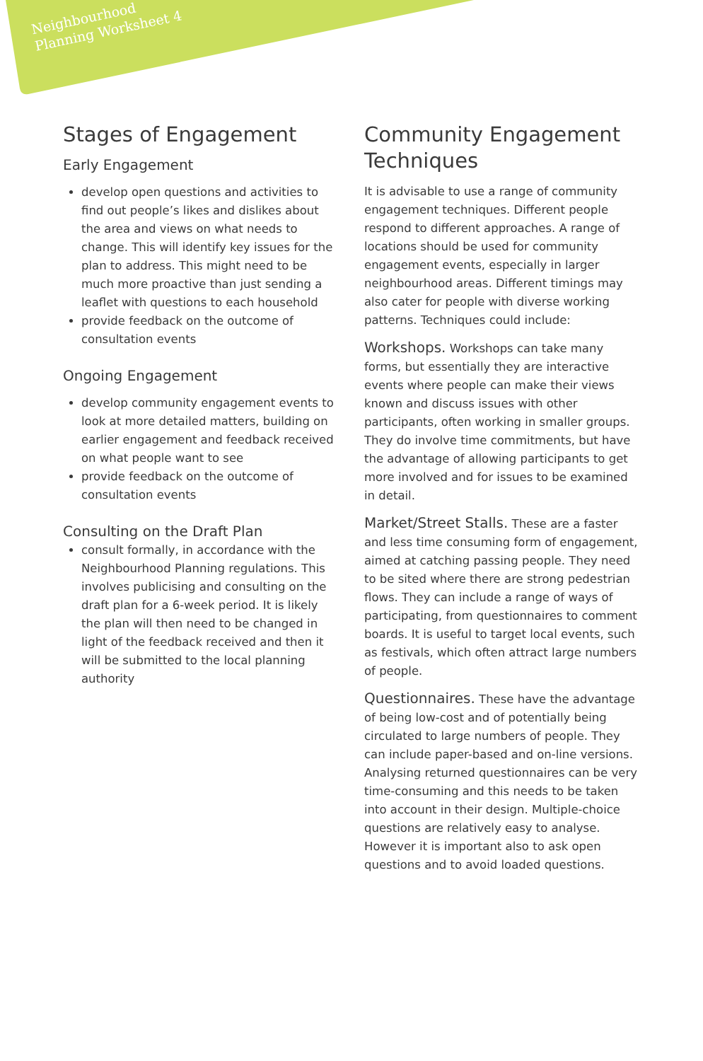Neighbourhood
Planning Worksheet 4
Stages of Engagement
Early Engagement
develop open questions and activities to find out people’s likes and dislikes about the area and views on what needs to change. This will identify key issues for the plan to address. This might need to be much more proactive than just sending a leaflet with questions to each household
provide feedback on the outcome of consultation events
Ongoing Engagement
develop community engagement events to look at more detailed matters, building on earlier engagement and feedback received on what people want to see
provide feedback on the outcome of consultation events
Consulting on the Draft Plan
consult formally, in accordance with the Neighbourhood Planning regulations. This involves publicising and consulting on the draft plan for a 6-week period. It is likely the plan will then need to be changed in light of the feedback received and then it will be submitted to the local planning authority
Community Engagement Techniques
It is advisable to use a range of community engagement techniques. Different people respond to different approaches. A range of locations should be used for community engagement events, especially in larger neighbourhood areas. Different timings may also cater for people with diverse working patterns. Techniques could include:
Workshops. Workshops can take many forms, but essentially they are interactive events where people can make their views known and discuss issues with other participants, often working in smaller groups. They do involve time commitments, but have the advantage of allowing participants to get more involved and for issues to be examined in detail.
Market/Street Stalls. These are a faster and less time consuming form of engagement, aimed at catching passing people. They need to be sited where there are strong pedestrian flows. They can include a range of ways of participating, from questionnaires to comment boards. It is useful to target local events, such as festivals, which often attract large numbers of people.
Questionnaires. These have the advantage of being low-cost and of potentially being circulated to large numbers of people. They can include paper-based and on-line versions. Analysing returned questionnaires can be very time-consuming and this needs to be taken into account in their design. Multiple-choice questions are relatively easy to analyse. However it is important also to ask open questions and to avoid loaded questions.